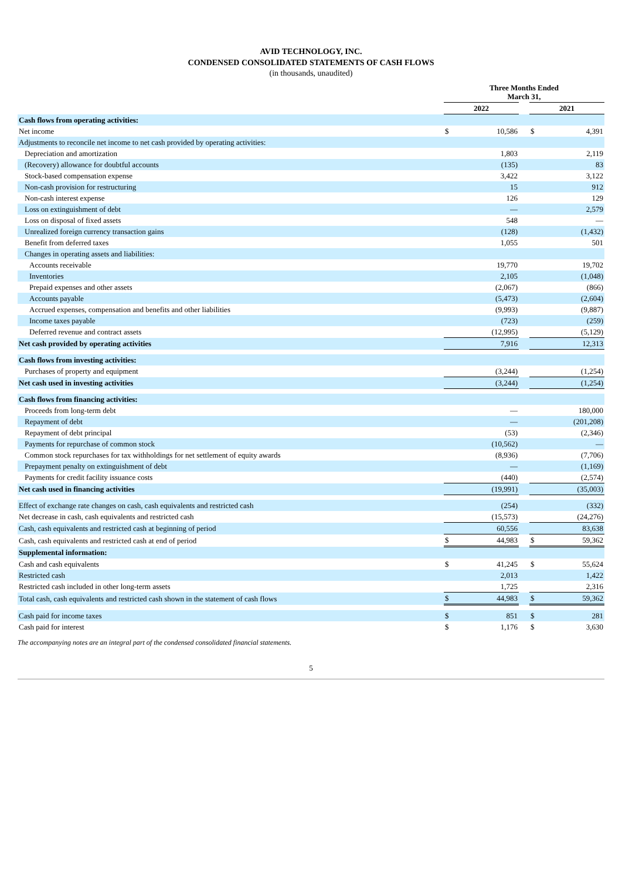AVID TECHNOLOGY, INC.
CONDENSED CONSOLIDATED STATEMENTS OF CASH FLOWS
(in thousands, unaudited)
| | Three Months Ended March 31, | | | | |
| --- | --- | --- | --- | --- | --- |
| | 2022 | | | 2021 | |
| Cash flows from operating activities: | | | | | |
| Net income | $ | 10,586 | | $ | 4,391 |
| Adjustments to reconcile net income to net cash provided by operating activities: | | | | | |
| Depreciation and amortization | | 1,803 | | | 2,119 |
| (Recovery) allowance for doubtful accounts | | (135) | | | 83 |
| Stock-based compensation expense | | 3,422 | | | 3,122 |
| Non-cash provision for restructuring | | 15 | | | 912 |
| Non-cash interest expense | | 126 | | | 129 |
| Loss on extinguishment of debt | | — | | | 2,579 |
| Loss on disposal of fixed assets | | 548 | | | — |
| Unrealized foreign currency transaction gains | | (128) | | | (1,432) |
| Benefit from deferred taxes | | 1,055 | | | 501 |
| Changes in operating assets and liabilities: | | | | | |
| Accounts receivable | | 19,770 | | | 19,702 |
| Inventories | | 2,105 | | | (1,048) |
| Prepaid expenses and other assets | | (2,067) | | | (866) |
| Accounts payable | | (5,473) | | | (2,604) |
| Accrued expenses, compensation and benefits and other liabilities | | (9,993) | | | (9,887) |
| Income taxes payable | | (723) | | | (259) |
| Deferred revenue and contract assets | | (12,995) | | | (5,129) |
| Net cash provided by operating activities | | 7,916 | | | 12,313 |
| Cash flows from investing activities: | | | | | |
| Purchases of property and equipment | | (3,244) | | | (1,254) |
| Net cash used in investing activities | | (3,244) | | | (1,254) |
| Cash flows from financing activities: | | | | | |
| Proceeds from long-term debt | | — | | | 180,000 |
| Repayment of debt | | — | | | (201,208) |
| Repayment of debt principal | | (53) | | | (2,346) |
| Payments for repurchase of common stock | | (10,562) | | | — |
| Common stock repurchases for tax withholdings for net settlement of equity awards | | (8,936) | | | (7,706) |
| Prepayment penalty on extinguishment of debt | | — | | | (1,169) |
| Payments for credit facility issuance costs | | (440) | | | (2,574) |
| Net cash used in financing activities | | (19,991) | | | (35,003) |
| Effect of exchange rate changes on cash, cash equivalents and restricted cash | | (254) | | | (332) |
| Net decrease in cash, cash equivalents and restricted cash | | (15,573) | | | (24,276) |
| Cash, cash equivalents and restricted cash at beginning of period | | 60,556 | | | 83,638 |
| Cash, cash equivalents and restricted cash at end of period | $ | 44,983 | | $ | 59,362 |
| Supplemental information: | | | | | |
| Cash and cash equivalents | $ | 41,245 | | $ | 55,624 |
| Restricted cash | | 2,013 | | | 1,422 |
| Restricted cash included in other long-term assets | | 1,725 | | | 2,316 |
| Total cash, cash equivalents and restricted cash shown in the statement of cash flows | $ | 44,983 | | $ | 59,362 |
| Cash paid for income taxes | $ | 851 | | $ | 281 |
| Cash paid for interest | $ | 1,176 | | $ | 3,630 |
The accompanying notes are an integral part of the condensed consolidated financial statements.
5